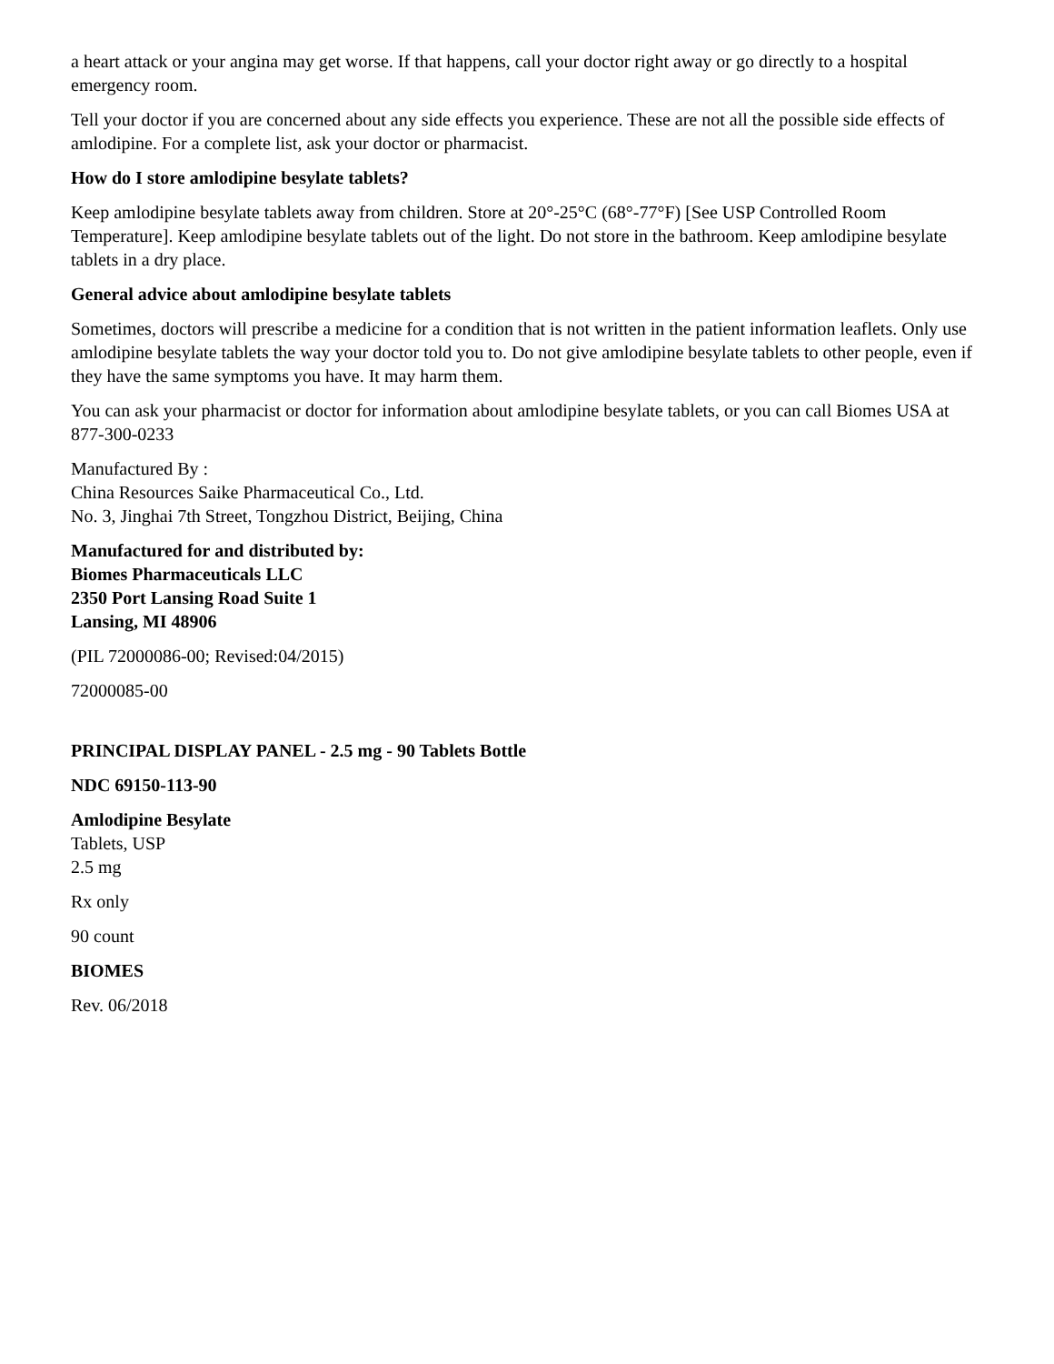a heart attack or your angina may get worse. If that happens, call your doctor right away or go directly to a hospital emergency room.
Tell your doctor if you are concerned about any side effects you experience. These are not all the possible side effects of amlodipine. For a complete list, ask your doctor or pharmacist.
How do I store amlodipine besylate tablets?
Keep amlodipine besylate tablets away from children. Store at 20°-25°C (68°-77°F) [See USP Controlled Room Temperature]. Keep amlodipine besylate tablets out of the light. Do not store in the bathroom. Keep amlodipine besylate tablets in a dry place.
General advice about amlodipine besylate tablets
Sometimes, doctors will prescribe a medicine for a condition that is not written in the patient information leaflets. Only use amlodipine besylate tablets the way your doctor told you to. Do not give amlodipine besylate tablets to other people, even if they have the same symptoms you have. It may harm them.
You can ask your pharmacist or doctor for information about amlodipine besylate tablets, or you can call Biomes USA at 877-300-0233
Manufactured By :
China Resources Saike Pharmaceutical Co., Ltd.
No. 3, Jinghai 7th Street, Tongzhou District, Beijing, China
Manufactured for and distributed by:
Biomes Pharmaceuticals LLC
2350 Port Lansing Road Suite 1
Lansing, MI 48906
(PIL 72000086-00; Revised:04/2015)
72000085-00
PRINCIPAL DISPLAY PANEL - 2.5 mg - 90 Tablets Bottle
NDC 69150-113-90
Amlodipine Besylate
Tablets, USP
2.5 mg
Rx only
90 count
BIOMES
Rev. 06/2018